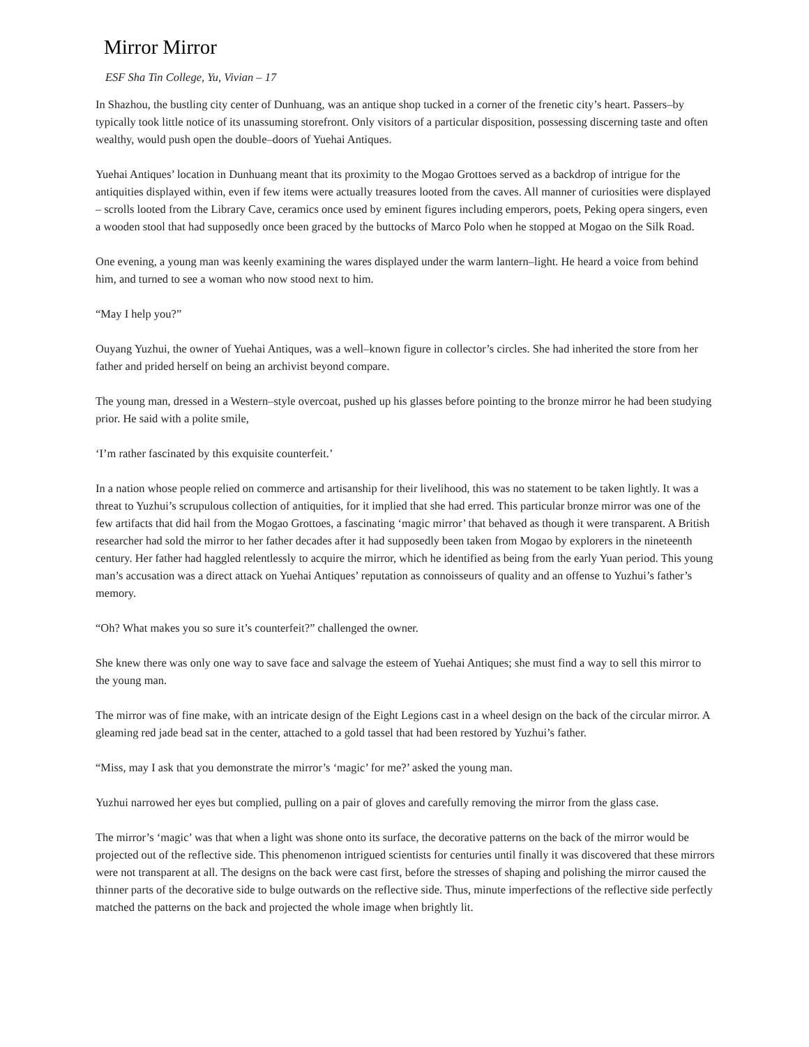Mirror Mirror
ESF Sha Tin College, Yu, Vivian – 17
In Shazhou, the bustling city center of Dunhuang, was an antique shop tucked in a corner of the frenetic city’s heart. Passers–by typically took little notice of its unassuming storefront. Only visitors of a particular disposition, possessing discerning taste and often wealthy, would push open the double–doors of Yuehai Antiques.
Yuehai Antiques’ location in Dunhuang meant that its proximity to the Mogao Grottoes served as a backdrop of intrigue for the antiquities displayed within, even if few items were actually treasures looted from the caves. All manner of curiosities were displayed – scrolls looted from the Library Cave, ceramics once used by eminent figures including emperors, poets, Peking opera singers, even a wooden stool that had supposedly once been graced by the buttocks of Marco Polo when he stopped at Mogao on the Silk Road.
One evening, a young man was keenly examining the wares displayed under the warm lantern–light. He heard a voice from behind him, and turned to see a woman who now stood next to him.
“May I help you?”
Ouyang Yuzhui, the owner of Yuehai Antiques, was a well–known figure in collector’s circles. She had inherited the store from her father and prided herself on being an archivist beyond compare.
The young man, dressed in a Western–style overcoat, pushed up his glasses before pointing to the bronze mirror he had been studying prior. He said with a polite smile,
‘I’m rather fascinated by this exquisite counterfeit.’
In a nation whose people relied on commerce and artisanship for their livelihood, this was no statement to be taken lightly. It was a threat to Yuzhui’s scrupulous collection of antiquities, for it implied that she had erred. This particular bronze mirror was one of the few artifacts that did hail from the Mogao Grottoes, a fascinating ‘magic mirror’ that behaved as though it were transparent. A British researcher had sold the mirror to her father decades after it had supposedly been taken from Mogao by explorers in the nineteenth century. Her father had haggled relentlessly to acquire the mirror, which he identified as being from the early Yuan period. This young man’s accusation was a direct attack on Yuehai Antiques’ reputation as connoisseurs of quality and an offense to Yuzhui’s father’s memory.
“Oh? What makes you so sure it’s counterfeit?” challenged the owner.
She knew there was only one way to save face and salvage the esteem of Yuehai Antiques; she must find a way to sell this mirror to the young man.
The mirror was of fine make, with an intricate design of the Eight Legions cast in a wheel design on the back of the circular mirror. A gleaming red jade bead sat in the center, attached to a gold tassel that had been restored by Yuzhui’s father.
“Miss, may I ask that you demonstrate the mirror’s ‘magic’ for me?’ asked the young man.
Yuzhui narrowed her eyes but complied, pulling on a pair of gloves and carefully removing the mirror from the glass case.
The mirror’s ‘magic’ was that when a light was shone onto its surface, the decorative patterns on the back of the mirror would be projected out of the reflective side. This phenomenon intrigued scientists for centuries until finally it was discovered that these mirrors were not transparent at all. The designs on the back were cast first, before the stresses of shaping and polishing the mirror caused the thinner parts of the decorative side to bulge outwards on the reflective side. Thus, minute imperfections of the reflective side perfectly matched the patterns on the back and projected the whole image when brightly lit.